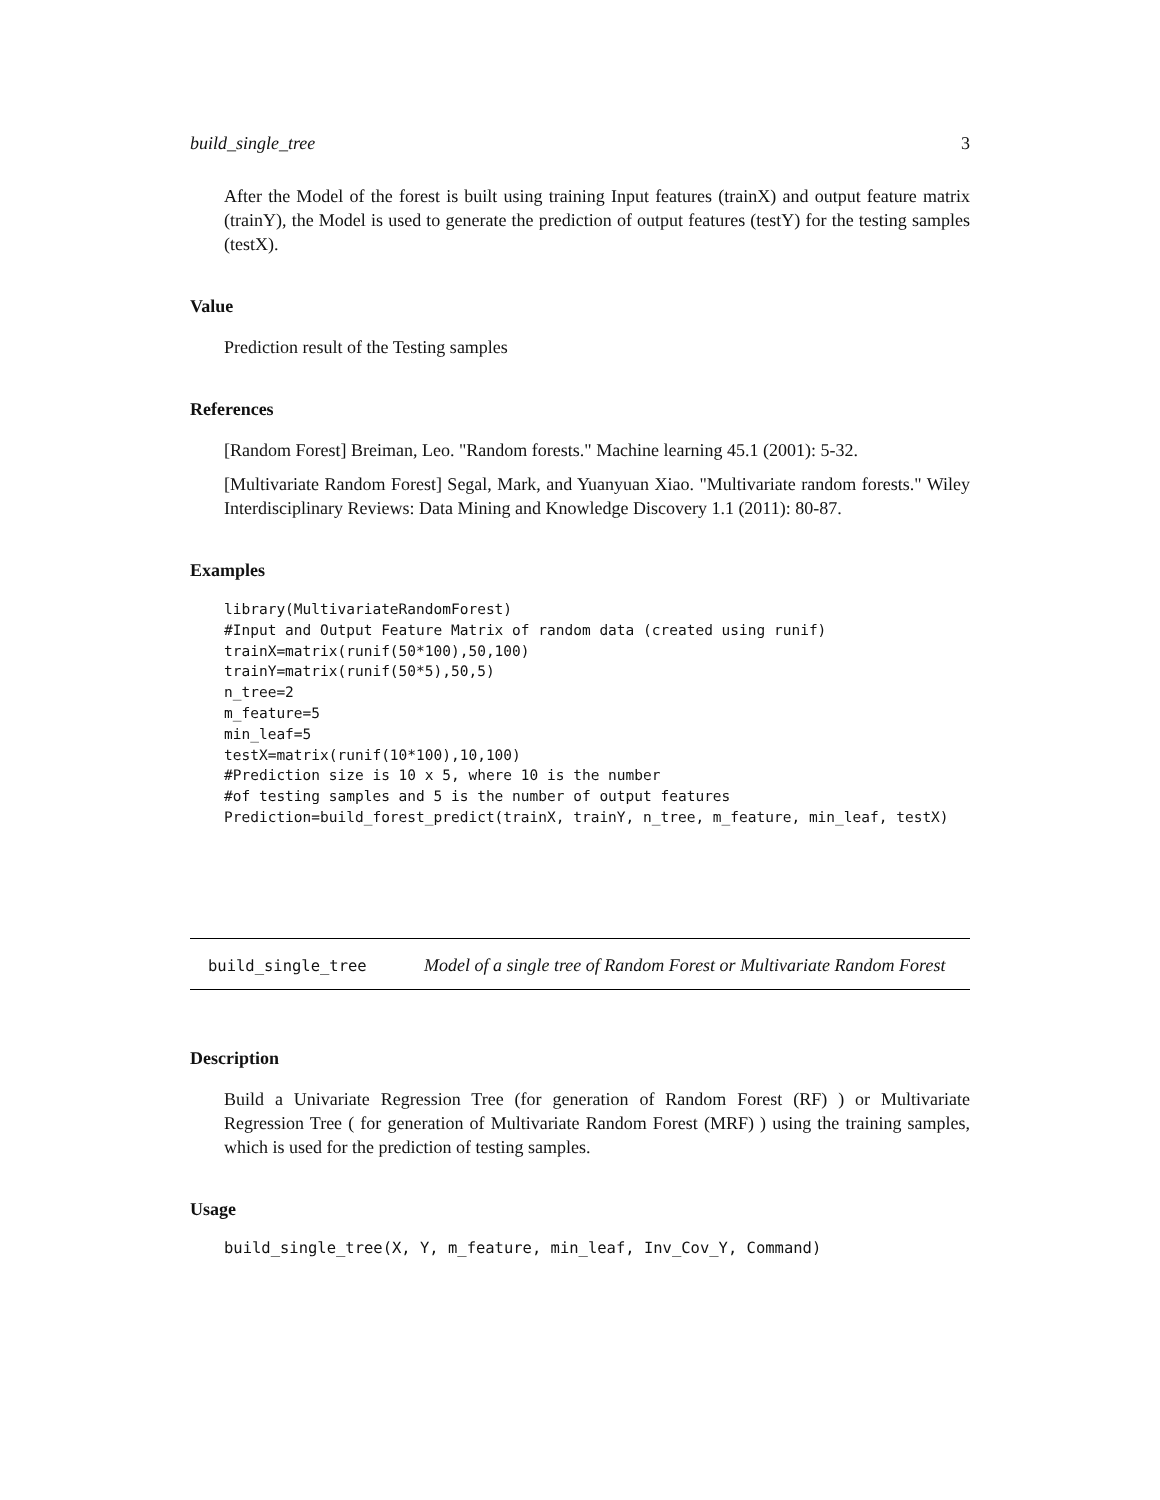build_single_tree 3
After the Model of the forest is built using training Input features (trainX) and output feature matrix (trainY), the Model is used to generate the prediction of output features (testY) for the testing samples (testX).
Value
Prediction result of the Testing samples
References
[Random Forest] Breiman, Leo. "Random forests." Machine learning 45.1 (2001): 5-32.
[Multivariate Random Forest] Segal, Mark, and Yuanyuan Xiao. "Multivariate random forests." Wiley Interdisciplinary Reviews: Data Mining and Knowledge Discovery 1.1 (2011): 80-87.
Examples
library(MultivariateRandomForest)
#Input and Output Feature Matrix of random data (created using runif)
trainX=matrix(runif(50*100),50,100)
trainY=matrix(runif(50*5),50,5)
n_tree=2
m_feature=5
min_leaf=5
testX=matrix(runif(10*100),10,100)
#Prediction size is 10 x 5, where 10 is the number
#of testing samples and 5 is the number of output features
Prediction=build_forest_predict(trainX, trainY, n_tree, m_feature, min_leaf, testX)
build_single_tree
Model of a single tree of Random Forest or Multivariate Random Forest
Description
Build a Univariate Regression Tree (for generation of Random Forest (RF) ) or Multivariate Regression Tree ( for generation of Multivariate Random Forest (MRF) ) using the training samples, which is used for the prediction of testing samples.
Usage
build_single_tree(X, Y, m_feature, min_leaf, Inv_Cov_Y, Command)